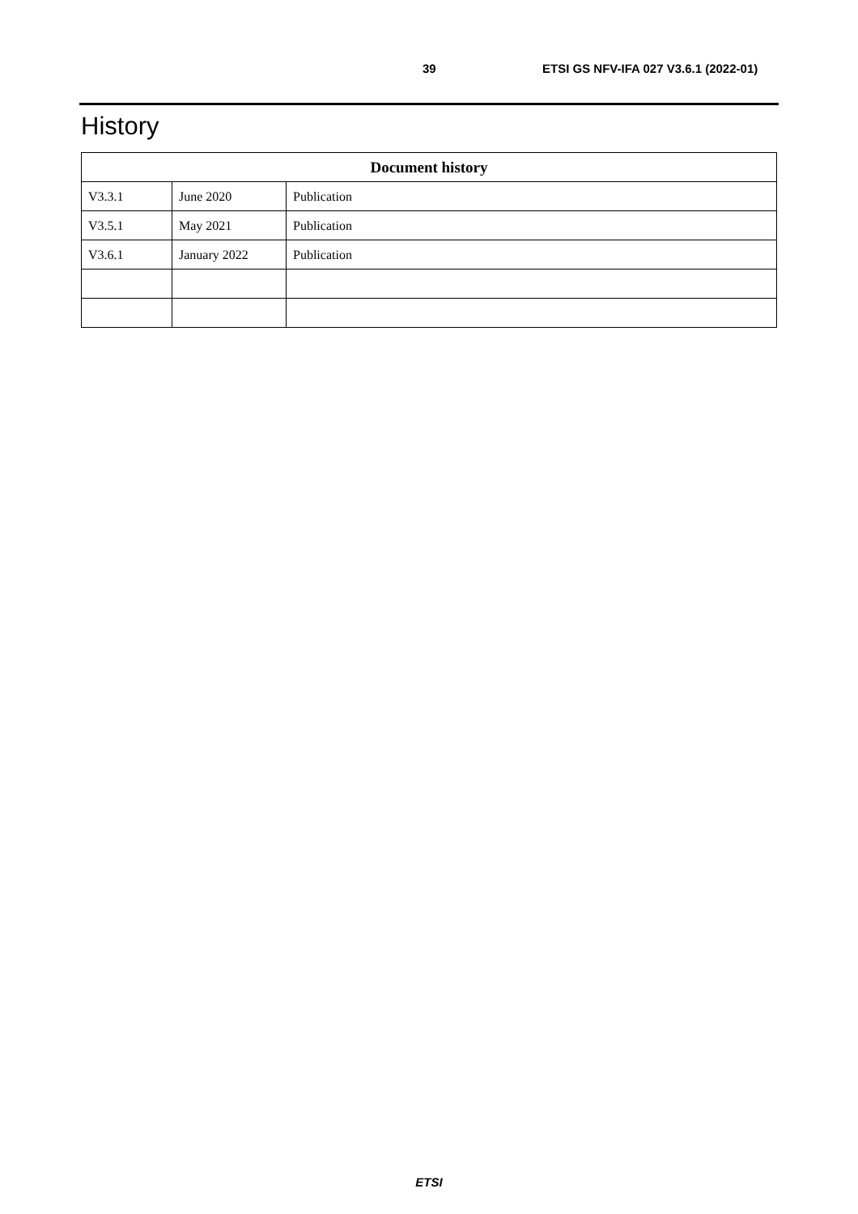39 ETSI GS NFV-IFA 027 V3.6.1 (2022-01)
History
| Document history | | |
| --- | --- | --- |
| V3.3.1 | June 2020 | Publication |
| V3.5.1 | May 2021 | Publication |
| V3.6.1 | January 2022 | Publication |
ETSI